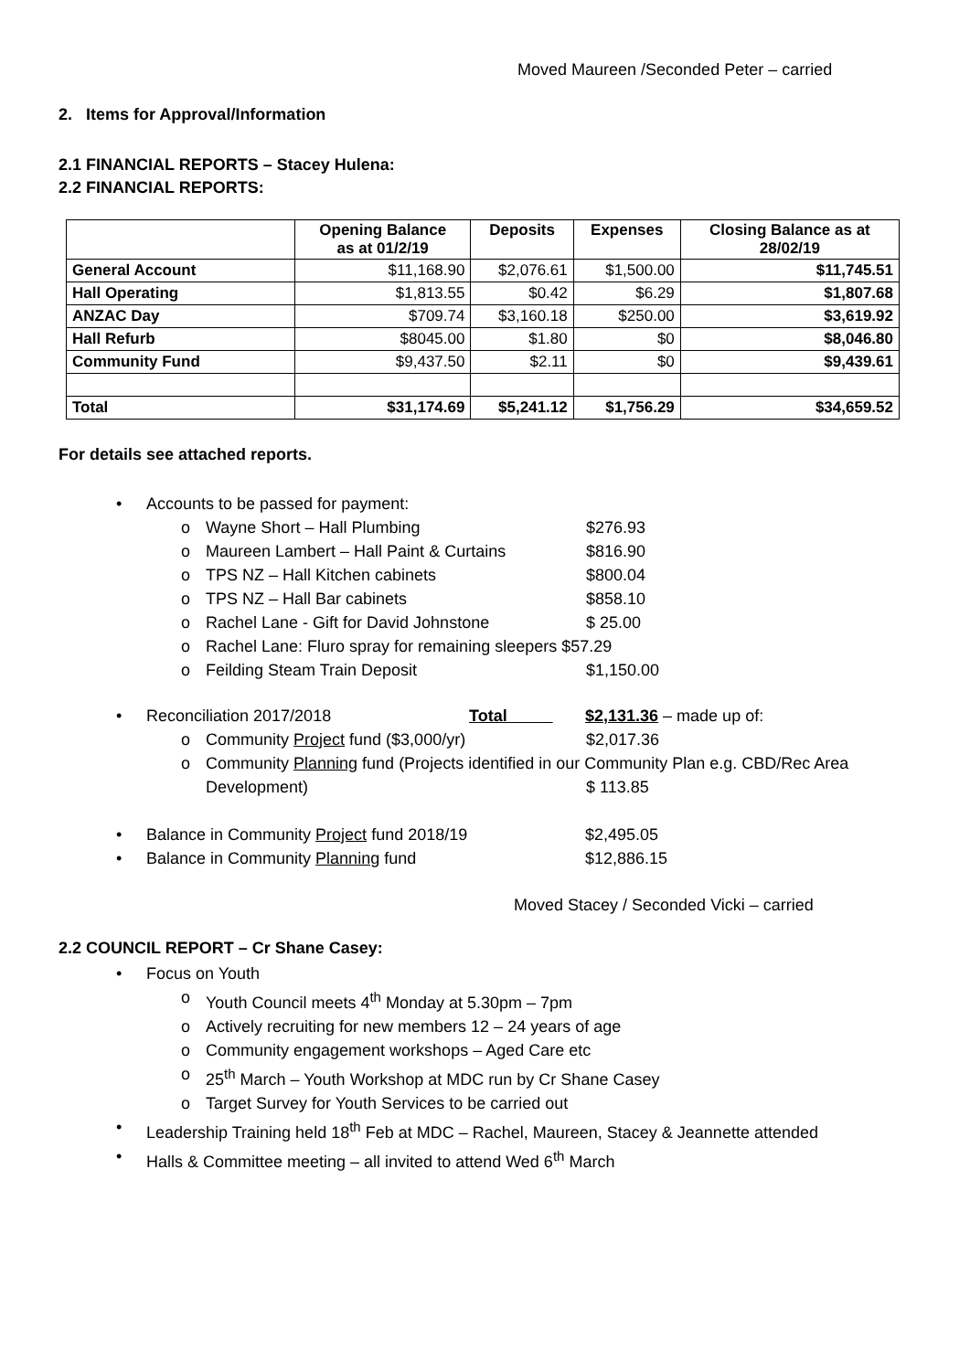Moved Maureen /Seconded Peter – carried
2. Items for Approval/Information
2.1 FINANCIAL REPORTS – Stacey Hulena:
2.2 FINANCIAL REPORTS:
| | Opening Balance as at 01/2/19 | Deposits | Expenses | Closing Balance as at 28/02/19 |
| --- | --- | --- | --- | --- |
| General Account | $11,168.90 | $2,076.61 | $1,500.00 | $11,745.51 |
| Hall Operating | $1,813.55 | $0.42 | $6.29 | $1,807.68 |
| ANZAC Day | $709.74 | $3,160.18 | $250.00 | $3,619.92 |
| Hall Refurb | $8045.00 | $1.80 | $0 | $8,046.80 |
| Community Fund | $9,437.50 | $2.11 | $0 | $9,439.61 |
| Total | $31,174.69 | $5,241.12 | $1,756.29 | $34,659.52 |
For details see attached reports.
• Accounts to be passed for payment:
o Wayne Short – Hall Plumbing $276.93
o Maureen Lambert – Hall Paint & Curtains $816.90
o TPS NZ – Hall Kitchen cabinets $800.04
o TPS NZ – Hall Bar cabinets $858.10
o Rachel Lane - Gift for David Johnstone $ 25.00
o Rachel Lane: Fluro spray for remaining sleepers $57.29
o Feilding Steam Train Deposit $1,150.00
• Reconciliation 2017/2018 Total $2,131.36 – made up of:
o Community Project fund ($3,000/yr) $2,017.36
o Community Planning fund (Projects identified in our Community Plan e.g. CBD/Rec Area
Development) $ 113.85
• Balance in Community Project fund 2018/19 $2,495.05
• Balance in Community Planning fund $12,886.15
Moved Stacey / Seconded Vicki – carried
2.2 COUNCIL REPORT – Cr Shane Casey:
• Focus on Youth
o Youth Council meets 4<sup>th</sup> Monday at 5.30pm – 7pm
o Actively recruiting for new members 12 – 24 years of age
o Community engagement workshops – Aged Care etc
o 25<sup>th</sup> March – Youth Workshop at MDC run by Cr Shane Casey
o Target Survey for Youth Services to be carried out
• Leadership Training held 18<sup>th</sup> Feb at MDC – Rachel, Maureen, Stacey & Jeannette attended
• Halls & Committee meeting – all invited to attend Wed 6<sup>th</sup> March